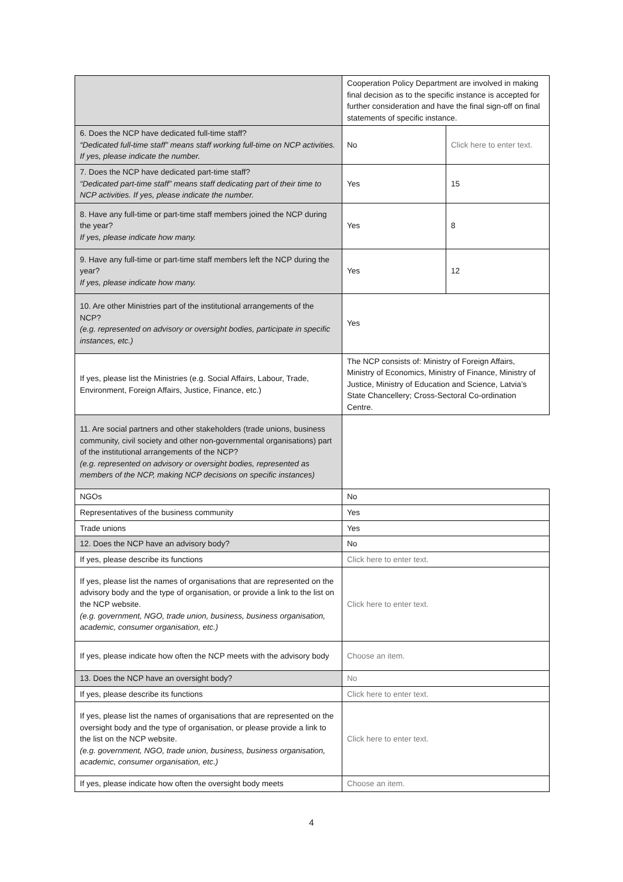| | Cooperation Policy Department are involved in making final decision as to the specific instance is accepted for further consideration and have the final sign-off on final statements of specific instance. | |
| 6. Does the NCP have dedicated full-time staff? “Dedicated full-time staff” means staff working full-time on NCP activities. If yes, please indicate the number. | No | Click here to enter text. |
| 7. Does the NCP have dedicated part-time staff? “Dedicated part-time staff” means staff dedicating part of their time to NCP activities. If yes, please indicate the number. | Yes | 15 |
| 8. Have any full-time or part-time staff members joined the NCP during the year? If yes, please indicate how many. | Yes | 8 |
| 9. Have any full-time or part-time staff members left the NCP during the year? If yes, please indicate how many. | Yes | 12 |
| 10. Are other Ministries part of the institutional arrangements of the NCP? (e.g. represented on advisory or oversight bodies, participate in specific instances, etc.) | Yes | |
| If yes, please list the Ministries (e.g. Social Affairs, Labour, Trade, Environment, Foreign Affairs, Justice, Finance, etc.) | The NCP consists of: Ministry of Foreign Affairs, Ministry of Economics, Ministry of Finance, Ministry of Justice, Ministry of Education and Science, Latvia’s State Chancellery; Cross-Sectoral Co-ordination Centre. | |
| 11. Are social partners and other stakeholders (trade unions, business community, civil society and other non-governmental organisations) part of the institutional arrangements of the NCP? (e.g. represented on advisory or oversight bodies, represented as members of the NCP, making NCP decisions on specific instances) | | |
| NGOs | No | |
| Representatives of the business community | Yes | |
| Trade unions | Yes | |
| 12. Does the NCP have an advisory body? | No | |
| If yes, please describe its functions | Click here to enter text. | |
| If yes, please list the names of organisations that are represented on the advisory body and the type of organisation, or provide a link to the list on the NCP website. (e.g. government, NGO, trade union, business, business organisation, academic, consumer organisation, etc.) | Click here to enter text. | |
| If yes, please indicate how often the NCP meets with the advisory body | Choose an item. | |
| 13. Does the NCP have an oversight body? | No | |
| If yes, please describe its functions | Click here to enter text. | |
| If yes, please list the names of organisations that are represented on the oversight body and the type of organisation, or please provide a link to the list on the NCP website. (e.g. government, NGO, trade union, business, business organisation, academic, consumer organisation, etc.) | Click here to enter text. | |
| If yes, please indicate how often the oversight body meets | Choose an item. | |
4